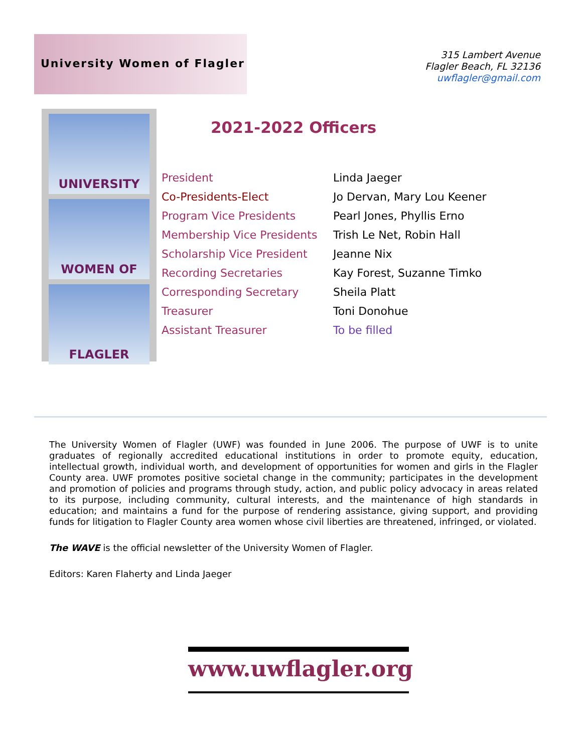University Women of Flagler
315 Lambert Avenue
Flagler Beach, FL 32136
uwflagler@gmail.com
UNIVERSITY
WOMEN OF
FLAGLER
2021-2022 Officers
| President | Linda Jaeger |
| Co-Presidents-Elect | Jo Dervan, Mary Lou Keener |
| Program Vice Presidents | Pearl Jones, Phyllis Erno |
| Membership Vice Presidents | Trish Le Net, Robin Hall |
| Scholarship Vice President | Jeanne Nix |
| Recording Secretaries | Kay Forest, Suzanne Timko |
| Corresponding Secretary | Sheila Platt |
| Treasurer | Toni Donohue |
| Assistant Treasurer | To be filled |
The University Women of Flagler (UWF) was founded in June 2006. The purpose of UWF is to unite graduates of regionally accredited educational institutions in order to promote equity, education, intellectual growth, individual worth, and development of opportunities for women and girls in the Flagler County area. UWF promotes positive societal change in the community; participates in the development and promotion of policies and programs through study, action, and public policy advocacy in areas related to its purpose, including community, cultural interests, and the maintenance of high standards in education; and maintains a fund for the purpose of rendering assistance, giving support, and providing funds for litigation to Flagler County area women whose civil liberties are threatened, infringed, or violated.
The WAVE is the official newsletter of the University Women of Flagler.
Editors: Karen Flaherty and Linda Jaeger
www.uwflagler.org